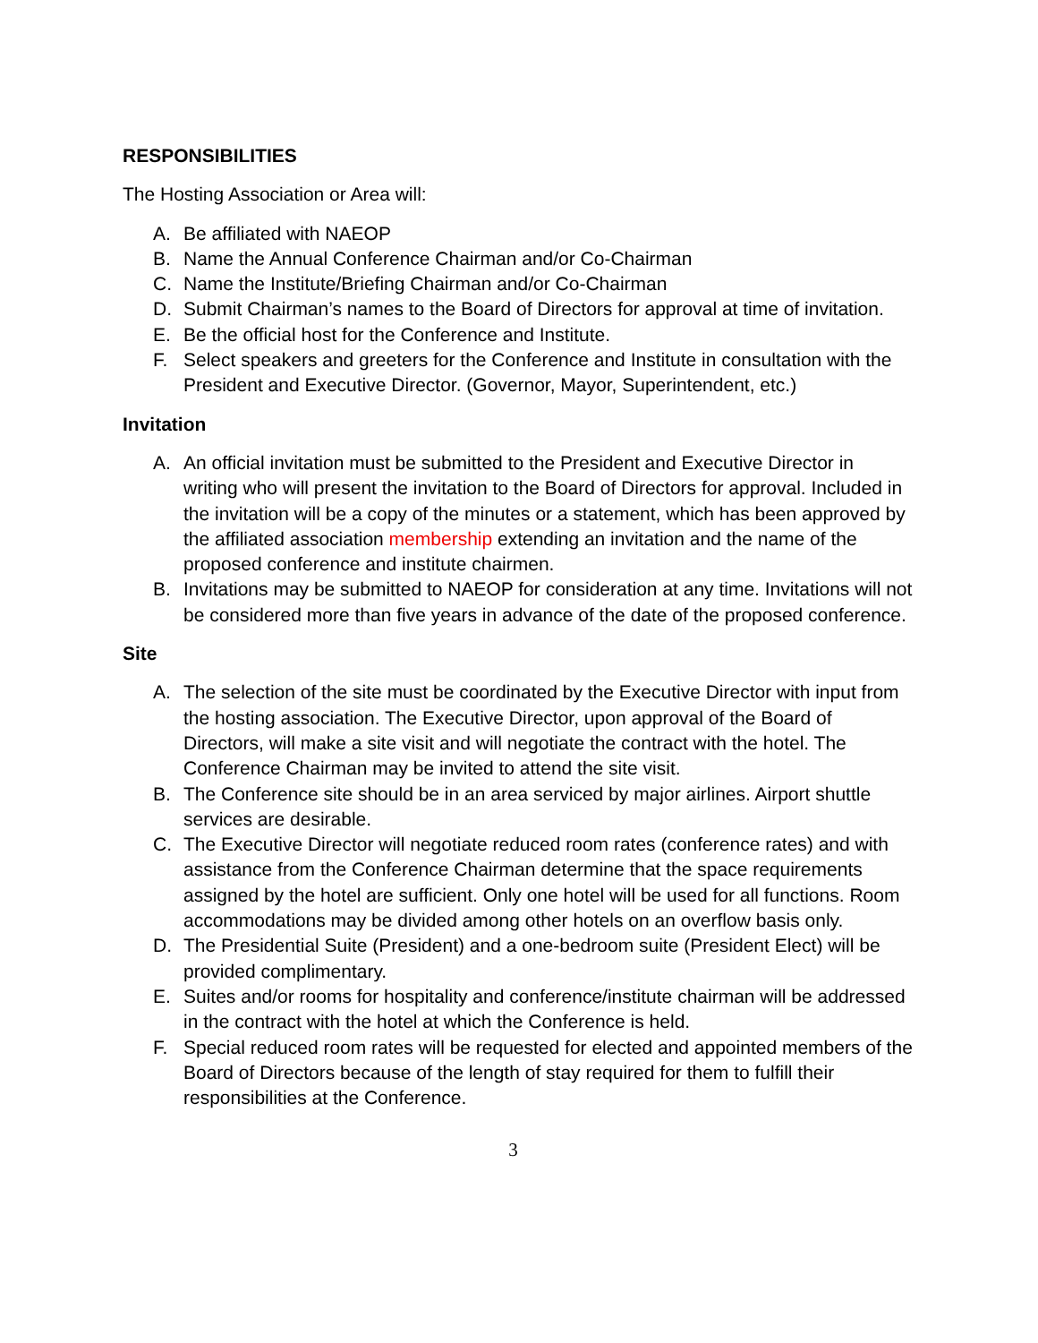RESPONSIBILITIES
The Hosting Association or Area will:
A. Be affiliated with NAEOP
B. Name the Annual Conference Chairman and/or Co-Chairman
C. Name the Institute/Briefing Chairman and/or Co-Chairman
D. Submit Chairman’s names to the Board of Directors for approval at time of invitation.
E. Be the official host for the Conference and Institute.
F. Select speakers and greeters for the Conference and Institute in consultation with the President and Executive Director. (Governor, Mayor, Superintendent, etc.)
Invitation
A. An official invitation must be submitted to the President and Executive Director in writing who will present the invitation to the Board of Directors for approval. Included in the invitation will be a copy of the minutes or a statement, which has been approved by the affiliated association membership extending an invitation and the name of the proposed conference and institute chairmen.
B. Invitations may be submitted to NAEOP for consideration at any time. Invitations will not be considered more than five years in advance of the date of the proposed conference.
Site
A. The selection of the site must be coordinated by the Executive Director with input from the hosting association. The Executive Director, upon approval of the Board of Directors, will make a site visit and will negotiate the contract with the hotel. The Conference Chairman may be invited to attend the site visit.
B. The Conference site should be in an area serviced by major airlines. Airport shuttle services are desirable.
C. The Executive Director will negotiate reduced room rates (conference rates) and with assistance from the Conference Chairman determine that the space requirements assigned by the hotel are sufficient. Only one hotel will be used for all functions. Room accommodations may be divided among other hotels on an overflow basis only.
D. The Presidential Suite (President) and a one-bedroom suite (President Elect) will be provided complimentary.
E. Suites and/or rooms for hospitality and conference/institute chairman will be addressed in the contract with the hotel at which the Conference is held.
F. Special reduced room rates will be requested for elected and appointed members of the Board of Directors because of the length of stay required for them to fulfill their responsibilities at the Conference.
3